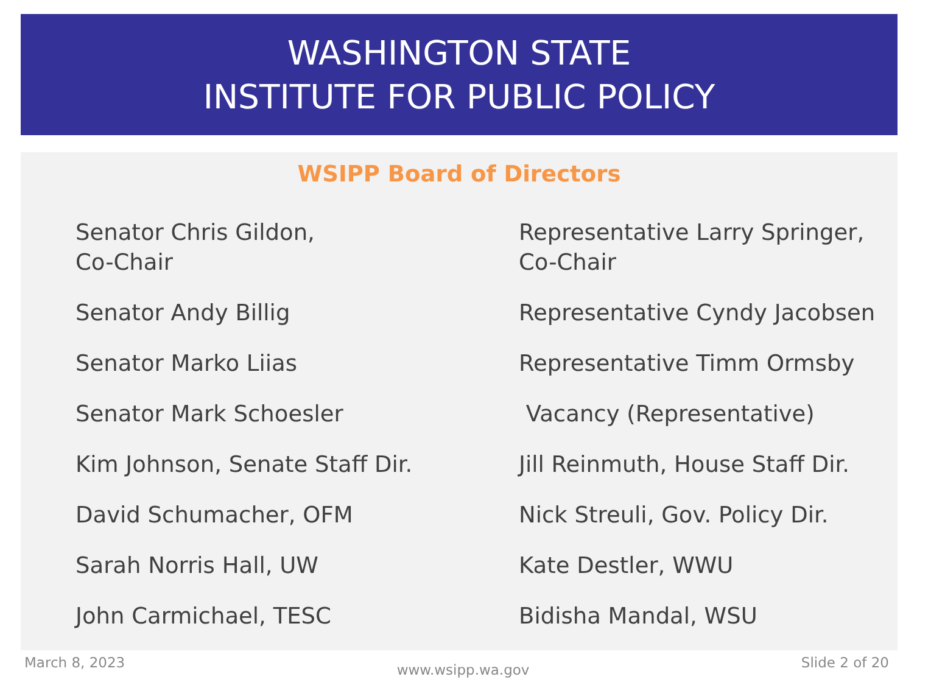WASHINGTON STATE
INSTITUTE FOR PUBLIC POLICY
WSIPP Board of Directors
Senator Chris Gildon,
Co-Chair
Representative Larry Springer,
Co-Chair
Senator Andy Billig
Representative Cyndy Jacobsen
Senator Marko Liias
Representative Timm Ormsby
Senator Mark Schoesler
Vacancy (Representative)
Kim Johnson, Senate Staff Dir.
Jill Reinmuth, House Staff Dir.
David Schumacher, OFM
Nick Streuli, Gov. Policy Dir.
Sarah Norris Hall, UW
Kate Destler, WWU
John Carmichael, TESC
Bidisha Mandal, WSU
March 8, 2023 www.wsipp.wa.gov Slide 2 of 20